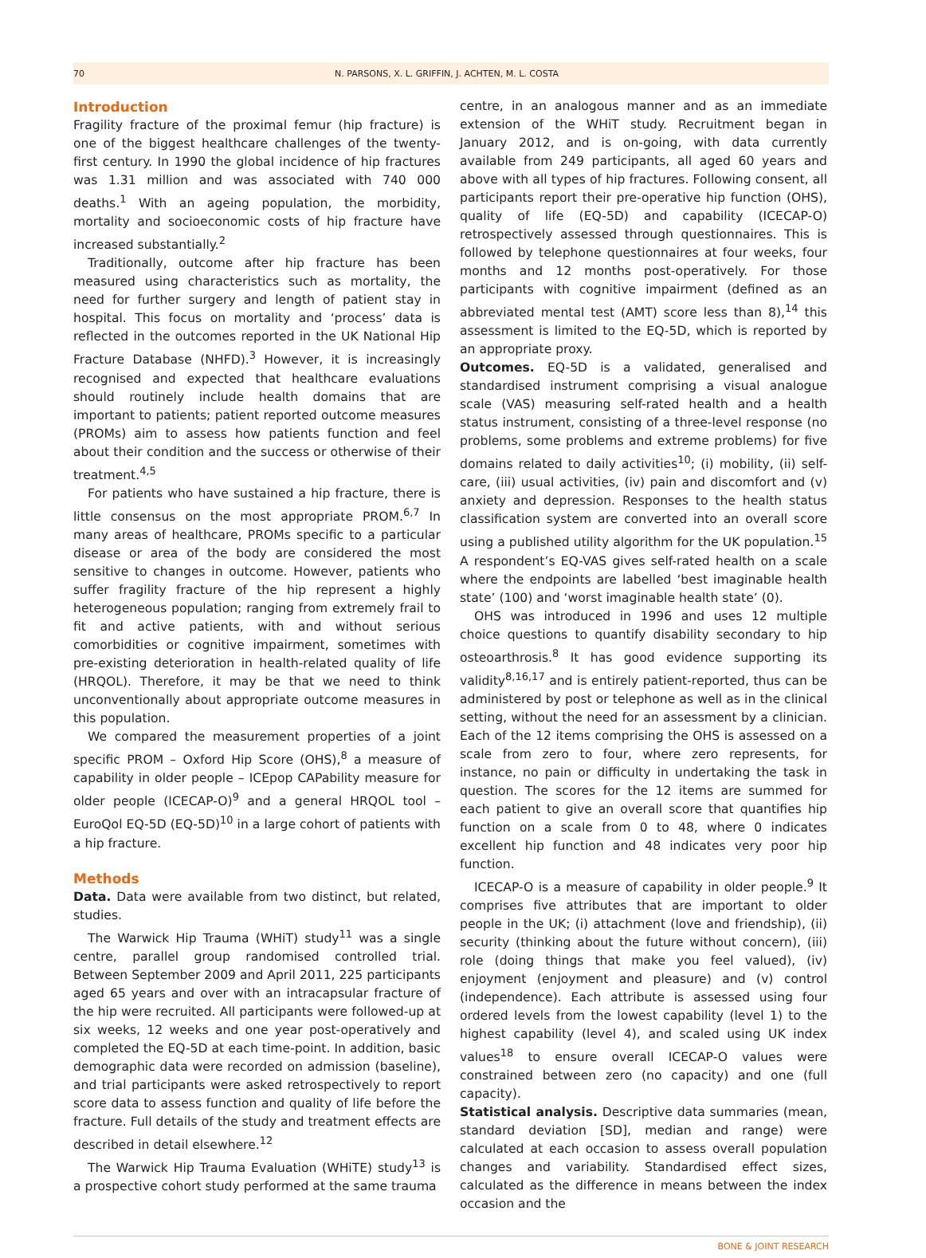70 N. PARSONS, X. L. GRIFFIN, J. ACHTEN, M. L. COSTA
Introduction
Fragility fracture of the proximal femur (hip fracture) is one of the biggest healthcare challenges of the twenty-first century. In 1990 the global incidence of hip fractures was 1.31 million and was associated with 740 000 deaths.<sup>1</sup> With an ageing population, the morbidity, mortality and socioeconomic costs of hip fracture have increased substantially.<sup>2</sup>
Traditionally, outcome after hip fracture has been measured using characteristics such as mortality, the need for further surgery and length of patient stay in hospital. This focus on mortality and ‘process’ data is reflected in the outcomes reported in the UK National Hip Fracture Database (NHFD).<sup>3</sup> However, it is increasingly recognised and expected that healthcare evaluations should routinely include health domains that are important to patients; patient reported outcome measures (PROMs) aim to assess how patients function and feel about their condition and the success or otherwise of their treatment.<sup>4,5</sup>
For patients who have sustained a hip fracture, there is little consensus on the most appropriate PROM.<sup>6,7</sup> In many areas of healthcare, PROMs specific to a particular disease or area of the body are considered the most sensitive to changes in outcome. However, patients who suffer fragility fracture of the hip represent a highly heterogeneous population; ranging from extremely frail to fit and active patients, with and without serious comorbidities or cognitive impairment, sometimes with pre-existing deterioration in health-related quality of life (HRQOL). Therefore, it may be that we need to think unconventionally about appropriate outcome measures in this population.
We compared the measurement properties of a joint specific PROM – Oxford Hip Score (OHS),<sup>8</sup> a measure of capability in older people – ICEpop CAPability measure for older people (ICECAP-O)<sup>9</sup> and a general HRQOL tool – EuroQol EQ-5D (EQ-5D)<sup>10</sup> in a large cohort of patients with a hip fracture.
Methods
Data. Data were available from two distinct, but related, studies.
The Warwick Hip Trauma (WHiT) study<sup>11</sup> was a single centre, parallel group randomised controlled trial. Between September 2009 and April 2011, 225 participants aged 65 years and over with an intracapsular fracture of the hip were recruited. All participants were followed-up at six weeks, 12 weeks and one year post-operatively and completed the EQ-5D at each time-point. In addition, basic demographic data were recorded on admission (baseline), and trial participants were asked retrospectively to report score data to assess function and quality of life before the fracture. Full details of the study and treatment effects are described in detail elsewhere.<sup>12</sup>
The Warwick Hip Trauma Evaluation (WHiTE) study<sup>13</sup> is a prospective cohort study performed at the same trauma
centre, in an analogous manner and as an immediate extension of the WHiT study. Recruitment began in January 2012, and is on-going, with data currently available from 249 participants, all aged 60 years and above with all types of hip fractures. Following consent, all participants report their pre-operative hip function (OHS), quality of life (EQ-5D) and capability (ICECAP-O) retrospectively assessed through questionnaires. This is followed by telephone questionnaires at four weeks, four months and 12 months post-operatively. For those participants with cognitive impairment (defined as an abbreviated mental test (AMT) score less than 8),<sup>14</sup> this assessment is limited to the EQ-5D, which is reported by an appropriate proxy.
Outcomes. EQ-5D is a validated, generalised and standardised instrument comprising a visual analogue scale (VAS) measuring self-rated health and a health status instrument, consisting of a three-level response (no problems, some problems and extreme problems) for five domains related to daily activities<sup>10</sup>; (i) mobility, (ii) self-care, (iii) usual activities, (iv) pain and discomfort and (v) anxiety and depression. Responses to the health status classification system are converted into an overall score using a published utility algorithm for the UK population.<sup>15</sup> A respondent’s EQ-VAS gives self-rated health on a scale where the endpoints are labelled ‘best imaginable health state’ (100) and ‘worst imaginable health state’ (0).
OHS was introduced in 1996 and uses 12 multiple choice questions to quantify disability secondary to hip osteoarthrosis.<sup>8</sup> It has good evidence supporting its validity<sup>8,16,17</sup> and is entirely patient-reported, thus can be administered by post or telephone as well as in the clinical setting, without the need for an assessment by a clinician. Each of the 12 items comprising the OHS is assessed on a scale from zero to four, where zero represents, for instance, no pain or difficulty in undertaking the task in question. The scores for the 12 items are summed for each patient to give an overall score that quantifies hip function on a scale from 0 to 48, where 0 indicates excellent hip function and 48 indicates very poor hip function.
ICECAP-O is a measure of capability in older people.<sup>9</sup> It comprises five attributes that are important to older people in the UK; (i) attachment (love and friendship), (ii) security (thinking about the future without concern), (iii) role (doing things that make you feel valued), (iv) enjoyment (enjoyment and pleasure) and (v) control (independence). Each attribute is assessed using four ordered levels from the lowest capability (level 1) to the highest capability (level 4), and scaled using UK index values<sup>18</sup> to ensure overall ICECAP-O values were constrained between zero (no capacity) and one (full capacity).
Statistical analysis. Descriptive data summaries (mean, standard deviation [SD], median and range) were calculated at each occasion to assess overall population changes and variability. Standardised effect sizes, calculated as the difference in means between the index occasion and the
BONE & JOINT RESEARCH